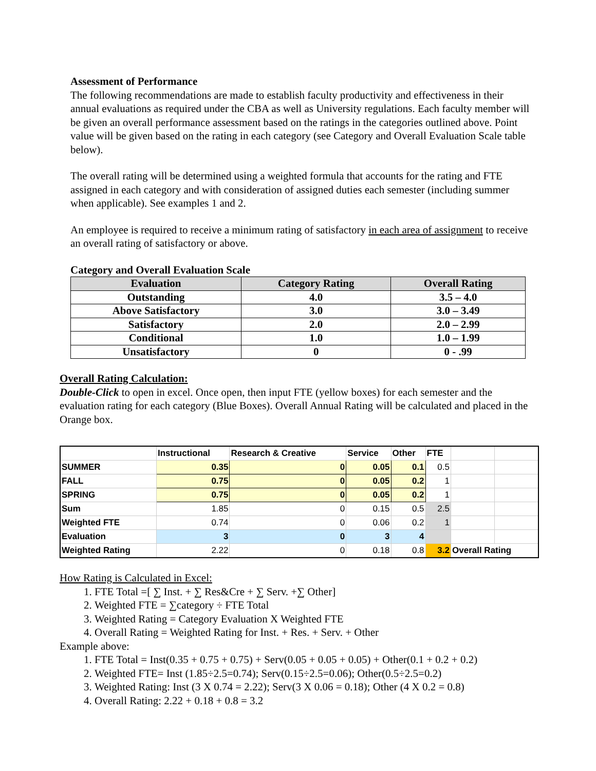Assessment of Performance
The following recommendations are made to establish faculty productivity and effectiveness in their annual evaluations as required under the CBA as well as University regulations. Each faculty member will be given an overall performance assessment based on the ratings in the categories outlined above. Point value will be given based on the rating in each category (see Category and Overall Evaluation Scale table below).
The overall rating will be determined using a weighted formula that accounts for the rating and FTE assigned in each category and with consideration of assigned duties each semester (including summer when applicable). See examples 1 and 2.
An employee is required to receive a minimum rating of satisfactory in each area of assignment to receive an overall rating of satisfactory or above.
Category and Overall Evaluation Scale
| Evaluation | Category Rating | Overall Rating |
| --- | --- | --- |
| Outstanding | 4.0 | 3.5 – 4.0 |
| Above Satisfactory | 3.0 | 3.0 – 3.49 |
| Satisfactory | 2.0 | 2.0 – 2.99 |
| Conditional | 1.0 | 1.0 – 1.99 |
| Unsatisfactory | 0 | 0 - .99 |
Overall Rating Calculation:
Double-Click to open in excel. Once open, then input FTE (yellow boxes) for each semester and the evaluation rating for each category (Blue Boxes). Overall Annual Rating will be calculated and placed in the Orange box.
| | Instructional | Research & Creative | Service | Other | FTE | | |
| SUMMER | 0.35 | 0 | 0.05 | 0.1 | 0.5 | | |
| FALL | 0.75 | 0 | 0.05 | 0.2 | 1 | | |
| SPRING | 0.75 | 0 | 0.05 | 0.2 | 1 | | |
| Sum | 1.85 | 0 | 0.15 | 0.5 | 2.5 | | |
| Weighted FTE | 0.74 | 0 | 0.06 | 0.2 | 1 | | |
| Evaluation | 3 | 0 | 3 | 4 | | | |
| Weighted Rating | 2.22 | 0 | 0.18 | 0.8 | 3.2 | Overall Rating | |
How Rating is Calculated in Excel:
1. FTE Total =[ ∑ Inst. + ∑ Res&Cre + ∑ Serv. +∑ Other]
2. Weighted FTE = ∑category ÷ FTE Total
3. Weighted Rating = Category Evaluation X Weighted FTE
4. Overall Rating = Weighted Rating for Inst. + Res. + Serv. + Other
Example above:
1. FTE Total = Inst(0.35 + 0.75 + 0.75) + Serv(0.05 + 0.05 + 0.05) + Other(0.1 + 0.2 + 0.2)
2. Weighted FTE= Inst (1.85÷2.5=0.74); Serv(0.15÷2.5=0.06); Other(0.5÷2.5=0.2)
3. Weighted Rating: Inst (3 X 0.74 = 2.22); Serv(3 X 0.06 = 0.18); Other (4 X 0.2 = 0.8)
4. Overall Rating: 2.22 + 0.18 + 0.8 = 3.2